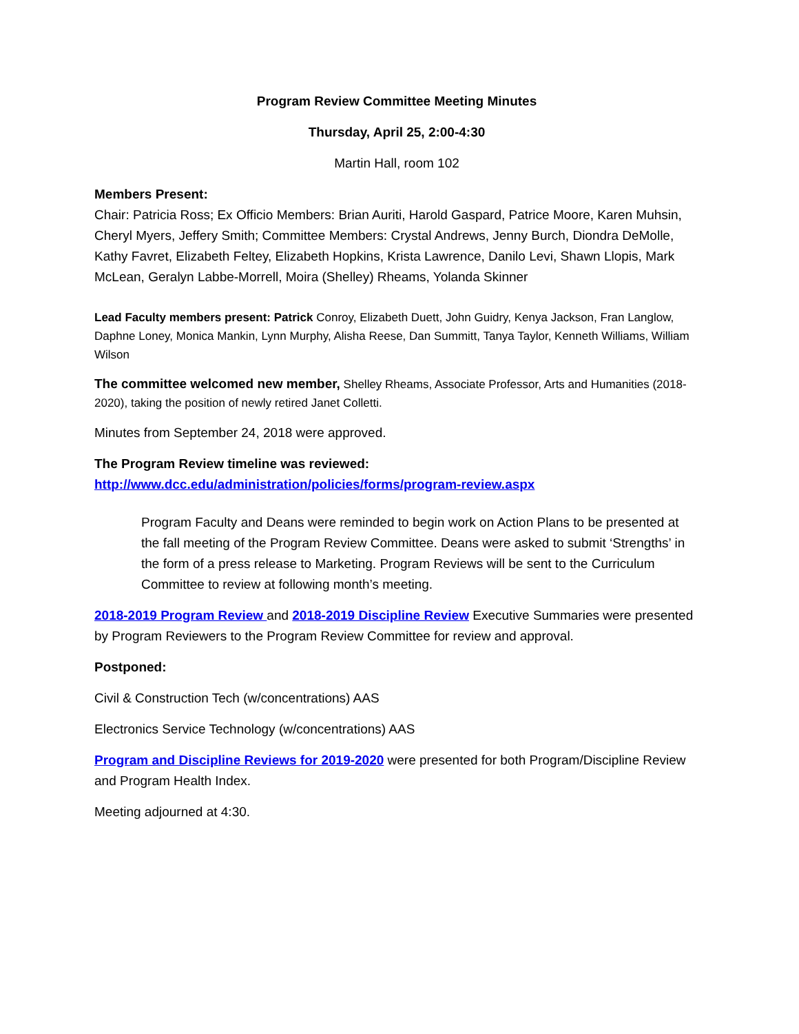Program Review Committee Meeting Minutes
Thursday, April 25, 2:00-4:30
Martin Hall, room 102
Members Present:
Chair: Patricia Ross; Ex Officio Members: Brian Auriti, Harold Gaspard, Patrice Moore, Karen Muhsin, Cheryl Myers, Jeffery Smith; Committee Members: Crystal Andrews, Jenny Burch, Diondra DeMolle, Kathy Favret, Elizabeth Feltey, Elizabeth Hopkins, Krista Lawrence, Danilo Levi, Shawn Llopis, Mark McLean, Geralyn Labbe-Morrell, Moira (Shelley) Rheams, Yolanda Skinner
Lead Faculty members present: Patrick Conroy, Elizabeth Duett, John Guidry, Kenya Jackson, Fran Langlow, Daphne Loney, Monica Mankin, Lynn Murphy, Alisha Reese, Dan Summitt, Tanya Taylor, Kenneth Williams, William Wilson
The committee welcomed new member, Shelley Rheams, Associate Professor, Arts and Humanities (2018-2020), taking the position of newly retired Janet Colletti.
Minutes from September 24, 2018 were approved.
The Program Review timeline was reviewed:
http://www.dcc.edu/administration/policies/forms/program-review.aspx
Program Faculty and Deans were reminded to begin work on Action Plans to be presented at the fall meeting of the Program Review Committee. Deans were asked to submit ‘Strengths’ in the form of a press release to Marketing. Program Reviews will be sent to the Curriculum Committee to review at following month’s meeting.
2018-2019 Program Review and 2018-2019 Discipline Review Executive Summaries were presented by Program Reviewers to the Program Review Committee for review and approval.
Postponed:
Civil & Construction Tech (w/concentrations) AAS
Electronics Service Technology (w/concentrations) AAS
Program and Discipline Reviews for 2019-2020 were presented for both Program/Discipline Review and Program Health Index.
Meeting adjourned at 4:30.